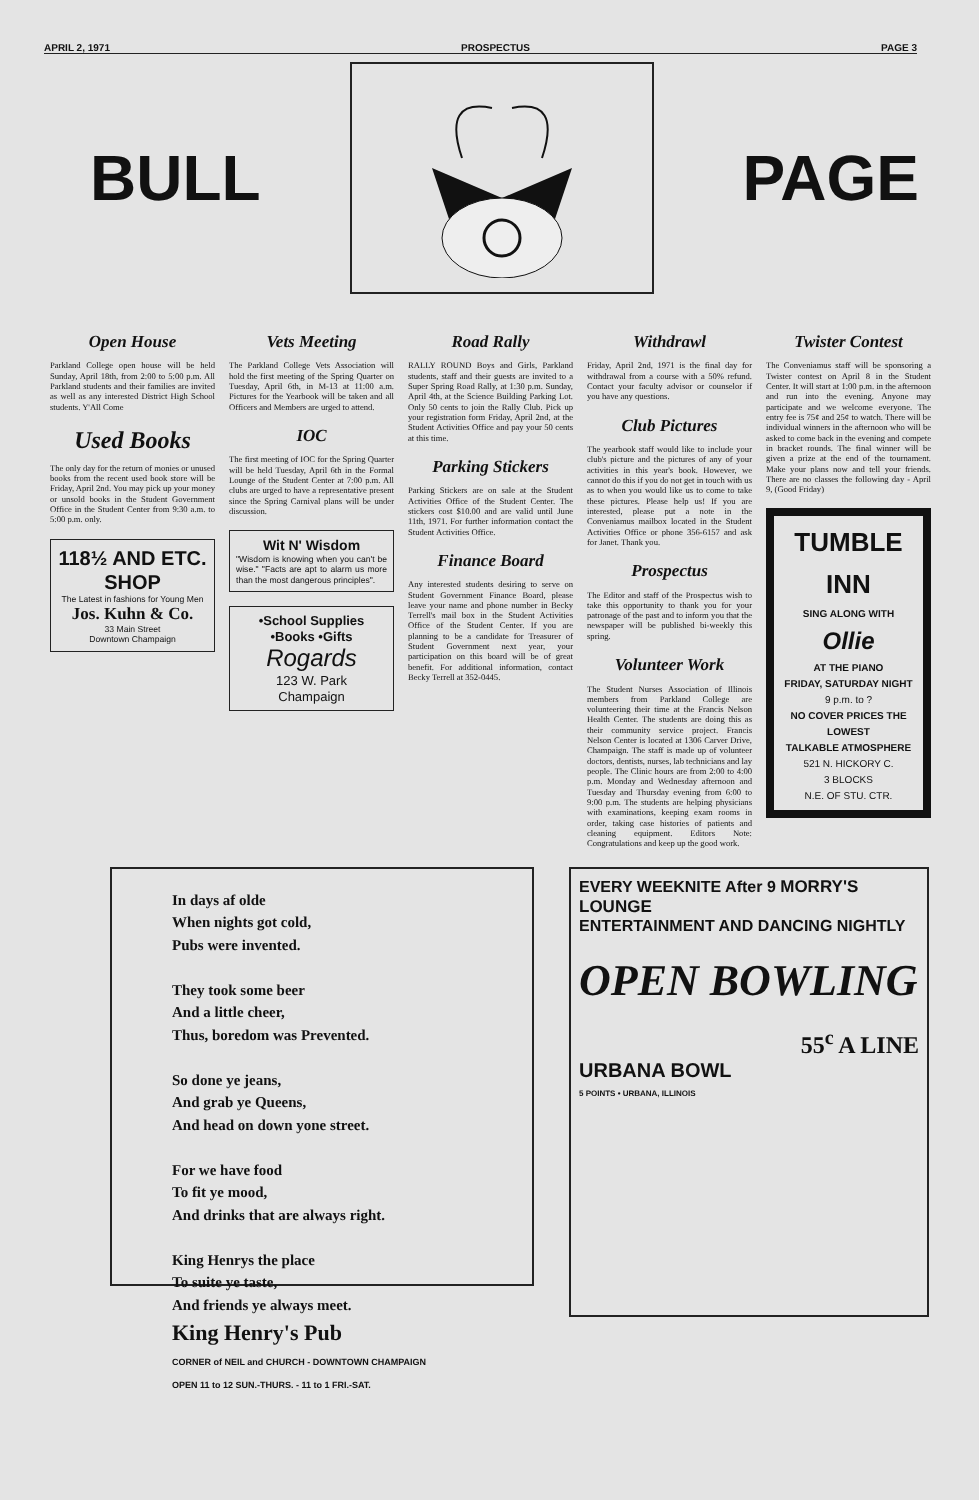APRIL 2, 1971 PROSPECTUS PAGE 3
BULL PAGE
Open House
Parkland College open house will be held Sunday, April 18th, from 2:00 to 5:00 p.m. All Parkland students and their families are invited as well as any interested District High School students. Y'All Come
Used Books
The only day for the return of monies or unused books from the recent used book store will be Friday, April 2nd. You may pick up your money or unsold books in the Student Government Office in the Student Center from 9:30 a.m. to 5:00 p.m. only.
118½ AND ETC. SHOP
The Latest in fashions for Young Men
Jos. Kuhn & Co.
33 Main Street
Downtown Champaign
Vets Meeting
The Parkland College Vets Association will hold the first meeting of the Spring Quarter on Tuesday, April 6th, in M-13 at 11:00 a.m. Pictures for the Yearbook will be taken and all Officers and Members are urged to attend.
IOC
The first meeting of IOC for the Spring Quarter will be held Tuesday, April 6th in the Formal Lounge of the Student Center at 7:00 p.m. All clubs are urged to have a representative present since the Spring Carnival plans will be under discussion.
Wit N' Wisdom
"Wisdom is knowing when you can't be wise." "Facts are apt to alarm us more than the most dangerous principles".
•School Supplies
•Books •Gifts
Rogards
123 W. Park
Champaign
Road Rally
RALLY ROUND Boys and Girls, Parkland students, staff and their guests are invited to a Super Spring Road Rally, at 1:30 p.m. Sunday, April 4th, at the Science Building Parking Lot. Only 50 cents to join the Rally Club. Pick up your registration form Friday, April 2nd, at the Student Activities Office and pay your 50 cents at this time.
Parking Stickers
Parking Stickers are on sale at the Student Activities Office of the Student Center. The stickers cost $10.00 and are valid until June 11th, 1971. For further information contact the Student Activities Office.
Finance Board
Any interested students desiring to serve on Student Government Finance Board, please leave your name and phone number in Becky Terrell's mail box in the Student Activities Office of the Student Center. If you are planning to be a candidate for Treasurer of Student Government next year, your participation on this board will be of great benefit. For additional information, contact Becky Terrell at 352-0445.
Withdrawl
Friday, April 2nd, 1971 is the final day for withdrawal from a course with a 50% refund. Contact your faculty advisor or counselor if you have any questions.
Club Pictures
The yearbook staff would like to include your club's picture and the pictures of any of your activities in this year's book. However, we cannot do this if you do not get in touch with us as to when you would like us to come to take these pictures. Please help us! If you are interested, please put a note in the Conveniamus mailbox located in the Student Activities Office or phone 356-6157 and ask for Janet. Thank you.
Prospectus
The Editor and staff of the Prospectus wish to take this opportunity to thank you for your patronage of the past and to inform you that the newspaper will be published bi-weekly this spring.
Volunteer Work
The Student Nurses Association of Illinois members from Parkland College are volunteering their time at the Francis Nelson Health Center. The students are doing this as their community service project. Francis Nelson Center is located at 1306 Carver Drive, Champaign. The staff is made up of volunteer doctors, dentists, nurses, lab technicians and lay people. The Clinic hours are from 2:00 to 4:00 p.m. Monday and Wednesday afternoon and Tuesday and Thursday evening from 6:00 to 9:00 p.m. The students are helping physicians with examinations, keeping exam rooms in order, taking case histories of patients and cleaning equipment. Editors Note: Congratulations and keep up the good work.
Twister Contest
The Conveniamus staff will be sponsoring a Twister contest on April 8 in the Student Center. It will start at 1:00 p.m. in the afternoon and run into the evening. Anyone may participate and we welcome everyone. The entry fee is 75¢ and 25¢ to watch. There will be individual winners in the afternoon who will be asked to come back in the evening and compete in bracket rounds. The final winner will be given a prize at the end of the tournament. Make your plans now and tell your friends. There are no classes the following day - April 9, (Good Friday)
TUMBLE INN
SING ALONG WITH
Ollie
AT THE PIANO
FRIDAY, SATURDAY NIGHT
9 p.m. to ?
NO COVER PRICES THE LOWEST
TALKABLE ATMOSPHERE
521 N. HICKORY C.
3 BLOCKS
N.E. OF STU. CTR.
In days af olde
When nights got cold,
Pubs were invented.
They took some beer
And a little cheer,
Thus, boredom was Prevented.
So done ye jeans,
And grab ye Queens,
And head on down yone street.
For we have food
To fit ye mood,
And drinks that are always right.
King Henrys the place
To suite ye taste,
And friends ye always meet.
King Henry's Pub
CORNER of NEIL and CHURCH - DOWNTOWN CHAMPAIGN
OPEN 11 to 12 SUN.-THURS. - 11 to 1 FRI.-SAT.
EVERY WEEKNITE After 9 MORRY'S LOUNGE
ENTERTAINMENT AND DANCING NIGHTLY
OPEN BOWLING
55<sup>c</sup> A LINE
URBANA BOWL
5 POINTS • URBANA, ILLINOIS